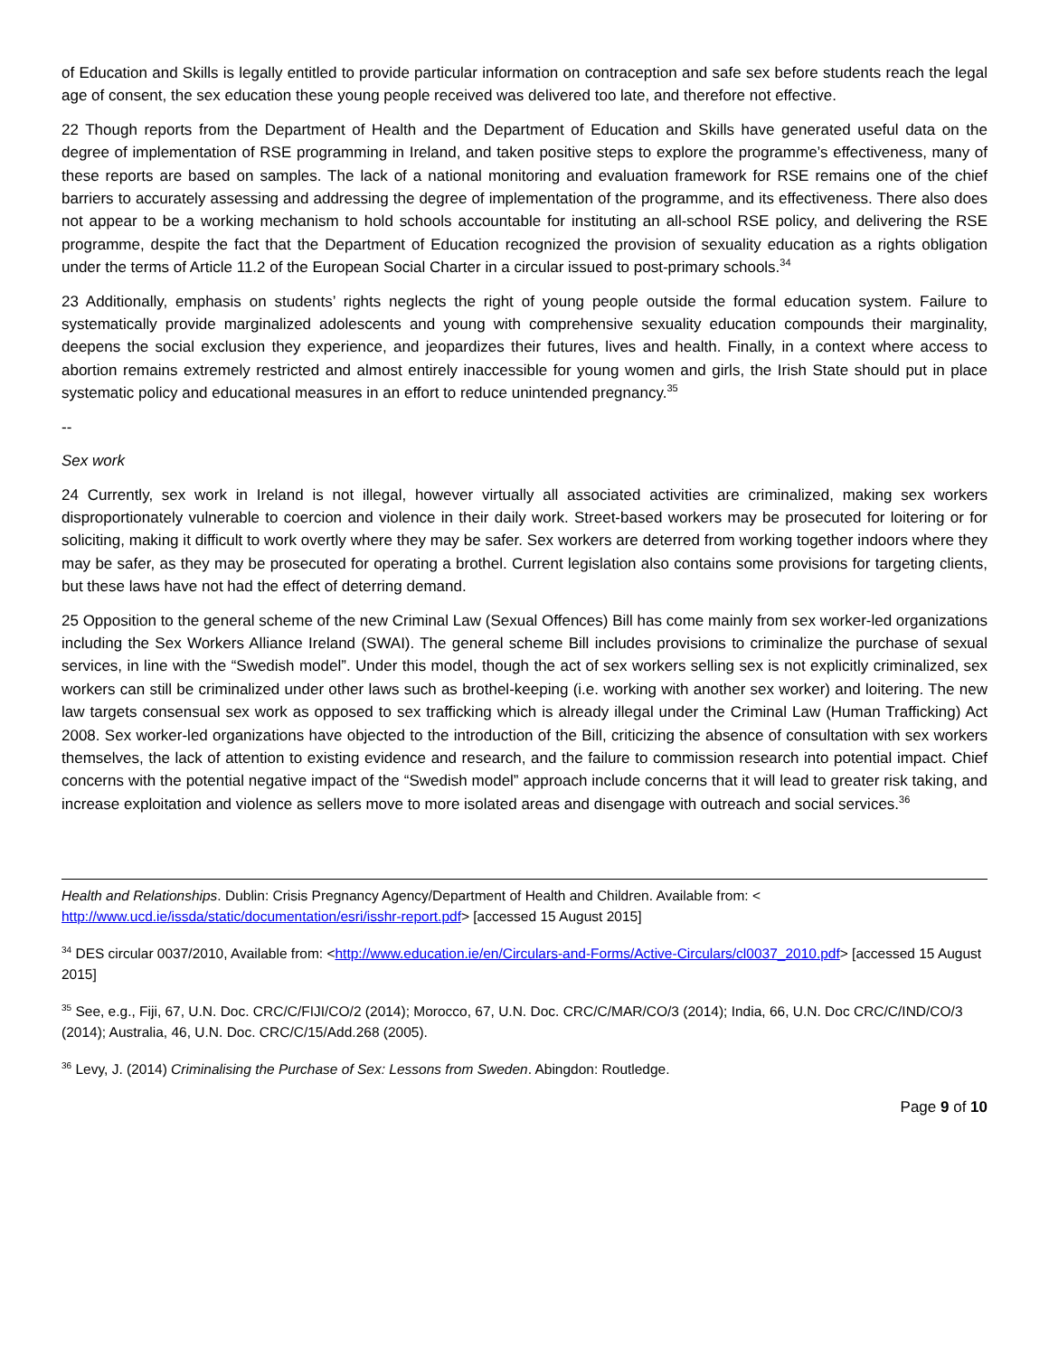of Education and Skills is legally entitled to provide particular information on contraception and safe sex before students reach the legal age of consent, the sex education these young people received was delivered too late, and therefore not effective.
22 Though reports from the Department of Health and the Department of Education and Skills have generated useful data on the degree of implementation of RSE programming in Ireland, and taken positive steps to explore the programme’s effectiveness, many of these reports are based on samples. The lack of a national monitoring and evaluation framework for RSE remains one of the chief barriers to accurately assessing and addressing the degree of implementation of the programme, and its effectiveness. There also does not appear to be a working mechanism to hold schools accountable for instituting an all-school RSE policy, and delivering the RSE programme, despite the fact that the Department of Education recognized the provision of sexuality education as a rights obligation under the terms of Article 11.2 of the European Social Charter in a circular issued to post-primary schools.<sup>34</sup>
23 Additionally, emphasis on students’ rights neglects the right of young people outside the formal education system. Failure to systematically provide marginalized adolescents and young with comprehensive sexuality education compounds their marginality, deepens the social exclusion they experience, and jeopardizes their futures, lives and health. Finally, in a context where access to abortion remains extremely restricted and almost entirely inaccessible for young women and girls, the Irish State should put in place systematic policy and educational measures in an effort to reduce unintended pregnancy.<sup>35</sup>
--
Sex work
24 Currently, sex work in Ireland is not illegal, however virtually all associated activities are criminalized, making sex workers disproportionately vulnerable to coercion and violence in their daily work. Street-based workers may be prosecuted for loitering or for soliciting, making it difficult to work overtly where they may be safer. Sex workers are deterred from working together indoors where they may be safer, as they may be prosecuted for operating a brothel. Current legislation also contains some provisions for targeting clients, but these laws have not had the effect of deterring demand.
25 Opposition to the general scheme of the new Criminal Law (Sexual Offences) Bill has come mainly from sex worker-led organizations including the Sex Workers Alliance Ireland (SWAI). The general scheme Bill includes provisions to criminalize the purchase of sexual services, in line with the “Swedish model”. Under this model, though the act of sex workers selling sex is not explicitly criminalized, sex workers can still be criminalized under other laws such as brothel-keeping (i.e. working with another sex worker) and loitering. The new law targets consensual sex work as opposed to sex trafficking which is already illegal under the Criminal Law (Human Trafficking) Act 2008. Sex worker-led organizations have objected to the introduction of the Bill, criticizing the absence of consultation with sex workers themselves, the lack of attention to existing evidence and research, and the failure to commission research into potential impact. Chief concerns with the potential negative impact of the “Swedish model” approach include concerns that it will lead to greater risk taking, and increase exploitation and violence as sellers move to more isolated areas and disengage with outreach and social services.<sup>36</sup>
Health and Relationships. Dublin: Crisis Pregnancy Agency/Department of Health and Children. Available from: < http://www.ucd.ie/issda/static/documentation/esri/isshr-report.pdf> [accessed 15 August 2015]
<sup>34</sup> DES circular 0037/2010, Available from: <http://www.education.ie/en/Circulars-and-Forms/Active-Circulars/cl0037_2010.pdf> [accessed 15 August 2015]
<sup>35</sup> See, e.g., Fiji, 67, U.N. Doc. CRC/C/FIJI/CO/2 (2014); Morocco, 67, U.N. Doc. CRC/C/MAR/CO/3 (2014); India, 66, U.N. Doc CRC/C/IND/CO/3 (2014); Australia, 46, U.N. Doc. CRC/C/15/Add.268 (2005).
<sup>36</sup> Levy, J. (2014) Criminalising the Purchase of Sex: Lessons from Sweden. Abingdon: Routledge.
Page 9 of 10